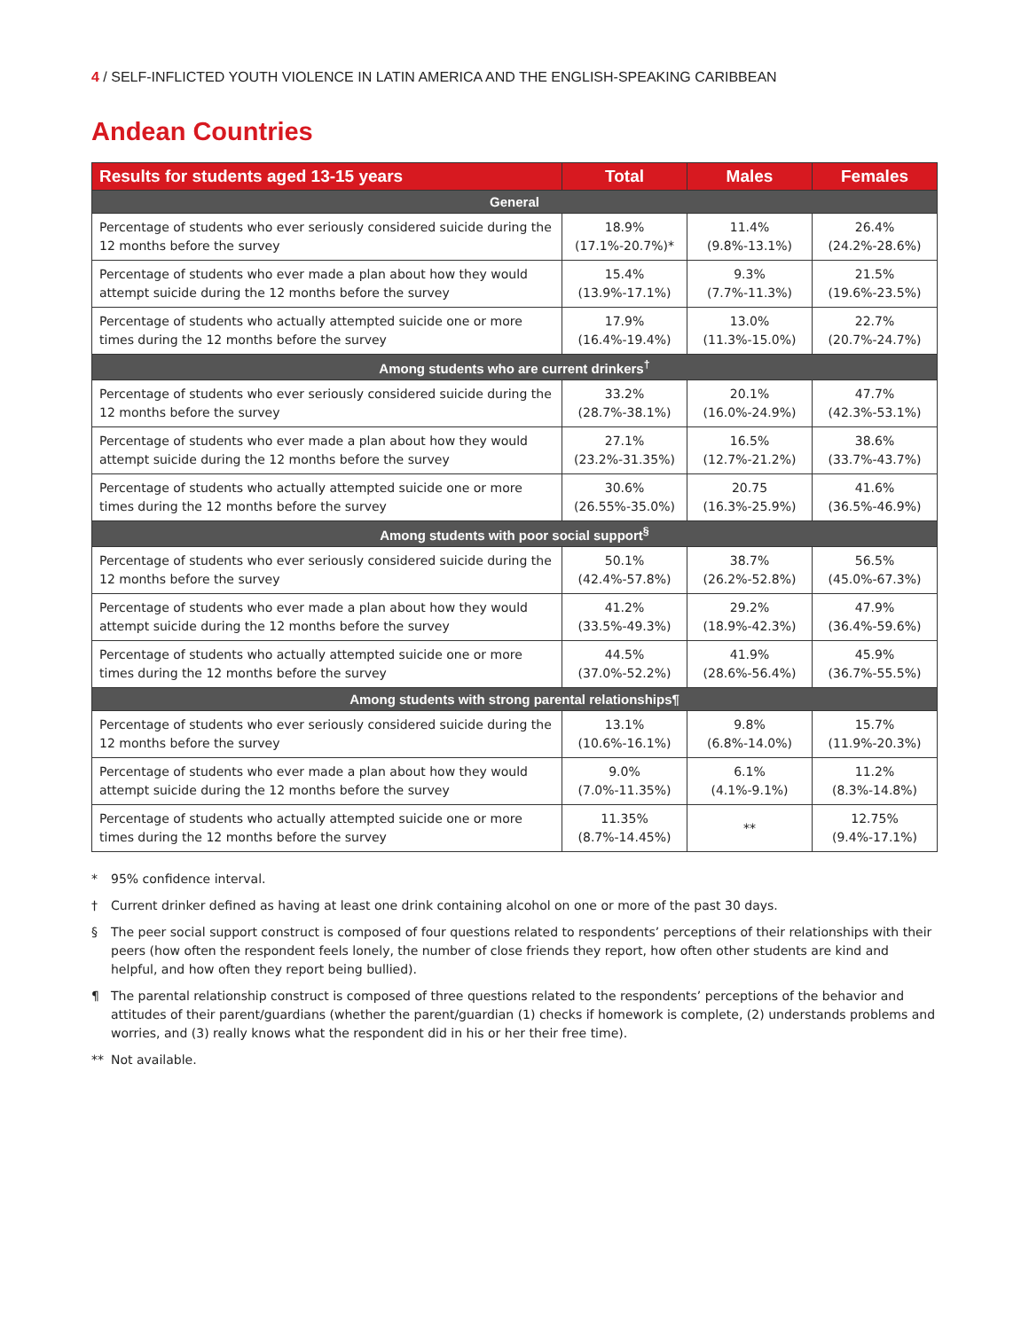4 / SELF-INFLICTED YOUTH VIOLENCE IN LATIN AMERICA AND THE ENGLISH-SPEAKING CARIBBEAN
Andean Countries
| Results for students aged 13-15 years | Total | Males | Females |
| --- | --- | --- | --- |
| General | | | |
| Percentage of students who ever seriously considered suicide during the 12 months before the survey | 18.9% (17.1%-20.7%)* | 11.4% (9.8%-13.1%) | 26.4% (24.2%-28.6%) |
| Percentage of students who ever made a plan about how they would attempt suicide during the 12 months before the survey | 15.4% (13.9%-17.1%) | 9.3% (7.7%-11.3%) | 21.5% (19.6%-23.5%) |
| Percentage of students who actually attempted suicide one or more times during the 12 months before the survey | 17.9% (16.4%-19.4%) | 13.0% (11.3%-15.0%) | 22.7% (20.7%-24.7%) |
| Among students who are current drinkers<sup>†</sup> | | | |
| Percentage of students who ever seriously considered suicide during the 12 months before the survey | 33.2% (28.7%-38.1%) | 20.1% (16.0%-24.9%) | 47.7% (42.3%-53.1%) |
| Percentage of students who ever made a plan about how they would attempt suicide during the 12 months before the survey | 27.1% (23.2%-31.35%) | 16.5% (12.7%-21.2%) | 38.6% (33.7%-43.7%) |
| Percentage of students who actually attempted suicide one or more times during the 12 months before the survey | 30.6% (26.55%-35.0%) | 20.75 (16.3%-25.9%) | 41.6% (36.5%-46.9%) |
| Among students with poor social support<sup>§</sup> | | | |
| Percentage of students who ever seriously considered suicide during the 12 months before the survey | 50.1% (42.4%-57.8%) | 38.7% (26.2%-52.8%) | 56.5% (45.0%-67.3%) |
| Percentage of students who ever made a plan about how they would attempt suicide during the 12 months before the survey | 41.2% (33.5%-49.3%) | 29.2% (18.9%-42.3%) | 47.9% (36.4%-59.6%) |
| Percentage of students who actually attempted suicide one or more times during the 12 months before the survey | 44.5% (37.0%-52.2%) | 41.9% (28.6%-56.4%) | 45.9% (36.7%-55.5%) |
| Among students with strong parental relationships¶ | | | |
| Percentage of students who ever seriously considered suicide during the 12 months before the survey | 13.1% (10.6%-16.1%) | 9.8% (6.8%-14.0%) | 15.7% (11.9%-20.3%) |
| Percentage of students who ever made a plan about how they would attempt suicide during the 12 months before the survey | 9.0% (7.0%-11.35%) | 6.1% (4.1%-9.1%) | 11.2% (8.3%-14.8%) |
| Percentage of students who actually attempted suicide one or more times during the 12 months before the survey | 11.35% (8.7%-14.45%) | ** | 12.75% (9.4%-17.1%) |
* 95% confidence interval.
† Current drinker defined as having at least one drink containing alcohol on one or more of the past 30 days.
§ The peer social support construct is composed of four questions related to respondents’ perceptions of their relationships with their peers (how often the respondent feels lonely, the number of close friends they report, how often other students are kind and helpful, and how often they report being bullied).
¶ The parental relationship construct is composed of three questions related to the respondents’ perceptions of the behavior and attitudes of their parent/guardians (whether the parent/guardian (1) checks if homework is complete, (2) understands problems and worries, and (3) really knows what the respondent did in his or her their free time).
** Not available.